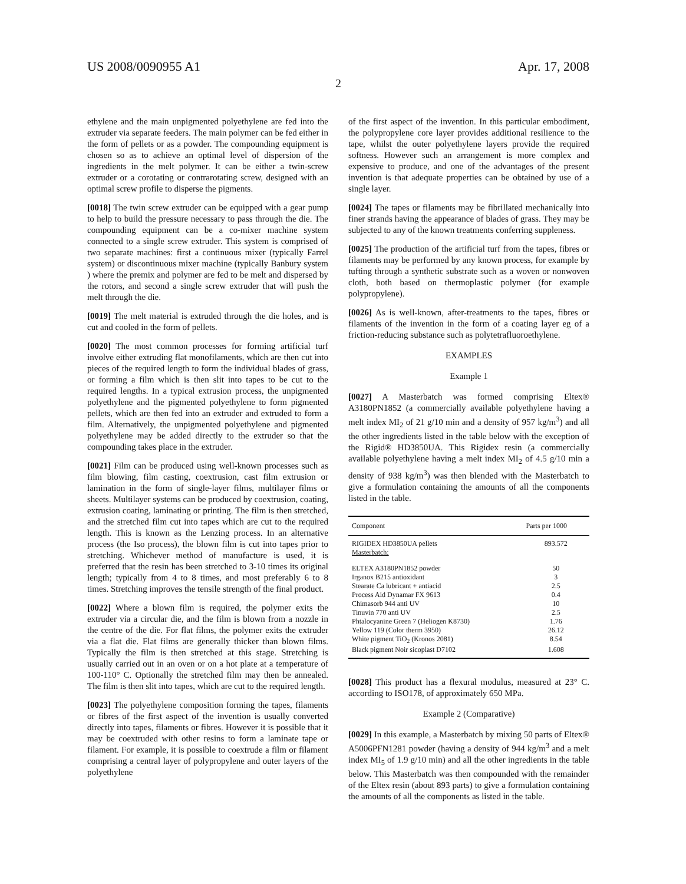US 2008/0090955 A1 Apr. 17, 2008
2
ethylene and the main unpigmented polyethylene are fed into the extruder via separate feeders. The main polymer can be fed either in the form of pellets or as a powder. The compounding equipment is chosen so as to achieve an optimal level of dispersion of the ingredients in the melt polymer. It can be either a twin-screw extruder or a corotating or contrarotating screw, designed with an optimal screw profile to disperse the pigments.
[0018] The twin screw extruder can be equipped with a gear pump to help to build the pressure necessary to pass through the die. The compounding equipment can be a co-mixer machine system connected to a single screw extruder. This system is comprised of two separate machines: first a continuous mixer (typically Farrel system) or discontinuous mixer machine (typically Banbury system ) where the premix and polymer are fed to be melt and dispersed by the rotors, and second a single screw extruder that will push the melt through the die.
[0019] The melt material is extruded through the die holes, and is cut and cooled in the form of pellets.
[0020] The most common processes for forming artificial turf involve either extruding flat monofilaments, which are then cut into pieces of the required length to form the individual blades of grass, or forming a film which is then slit into tapes to be cut to the required lengths. In a typical extrusion process, the unpigmented polyethylene and the pigmented polyethylene to form pigmented pellets, which are then fed into an extruder and extruded to form a film. Alternatively, the unpigmented polyethylene and pigmented polyethylene may be added directly to the extruder so that the compounding takes place in the extruder.
[0021] Film can be produced using well-known processes such as film blowing, film casting, coextrusion, cast film extrusion or lamination in the form of single-layer films, multilayer films or sheets. Multilayer systems can be produced by coextrusion, coating, extrusion coating, laminating or printing. The film is then stretched, and the stretched film cut into tapes which are cut to the required length. This is known as the Lenzing process. In an alternative process (the Iso process), the blown film is cut into tapes prior to stretching. Whichever method of manufacture is used, it is preferred that the resin has been stretched to 3-10 times its original length; typically from 4 to 8 times, and most preferably 6 to 8 times. Stretching improves the tensile strength of the final product.
[0022] Where a blown film is required, the polymer exits the extruder via a circular die, and the film is blown from a nozzle in the centre of the die. For flat films, the polymer exits the extruder via a flat die. Flat films are generally thicker than blown films. Typically the film is then stretched at this stage. Stretching is usually carried out in an oven or on a hot plate at a temperature of 100-110° C. Optionally the stretched film may then be annealed. The film is then slit into tapes, which are cut to the required length.
[0023] The polyethylene composition forming the tapes, filaments or fibres of the first aspect of the invention is usually converted directly into tapes, filaments or fibres. However it is possible that it may be coextruded with other resins to form a laminate tape or filament. For example, it is possible to coextrude a film or filament comprising a central layer of polypropylene and outer layers of the polyethylene
of the first aspect of the invention. In this particular embodiment, the polypropylene core layer provides additional resilience to the tape, whilst the outer polyethylene layers provide the required softness. However such an arrangement is more complex and expensive to produce, and one of the advantages of the present invention is that adequate properties can be obtained by use of a single layer.
[0024] The tapes or filaments may be fibrillated mechanically into finer strands having the appearance of blades of grass. They may be subjected to any of the known treatments conferring suppleness.
[0025] The production of the artificial turf from the tapes, fibres or filaments may be performed by any known process, for example by tufting through a synthetic substrate such as a woven or nonwoven cloth, both based on thermoplastic polymer (for example polypropylene).
[0026] As is well-known, after-treatments to the tapes, fibres or filaments of the invention in the form of a coating layer eg of a friction-reducing substance such as polytetrafluoroethylene.
EXAMPLES
Example 1
[0027] A Masterbatch was formed comprising Eltex® A3180PN1852 (a commercially available polyethylene having a melt index MI<sub>2</sub> of 21 g/10 min and a density of 957 kg/m<sup>3</sup>) and all the other ingredients listed in the table below with the exception of the Rigid® HD3850UA. This Rigidex resin (a commercially available polyethylene having a melt index MI<sub>2</sub> of 4.5 g/10 min a density of 938 kg/m<sup>3</sup>) was then blended with the Masterbatch to give a formulation containing the amounts of all the components listed in the table.
| Component | Parts per 1000 |
| --- | --- |
| RIGIDEX HD3850UA pellets Masterbatch: | 893.572 |
| ELTEX A3180PN1852 powder | 50 |
| Irganox B215 antioxidant | 3 |
| Stearate Ca lubricant + antiacid | 2.5 |
| Process Aid Dynamar FX 9613 | 0.4 |
| Chimasorb 944 anti UV | 10 |
| Tinuvin 770 anti UV | 2.5 |
| Phtalocyanine Green 7 (Heliogen K8730) | 1.76 |
| Yellow 119 (Color therm 3950) | 26.12 |
| White pigment TiO<sub>2</sub> (Kronos 2081) | 8.54 |
| Black pigment Noir sicoplast D7102 | 1.608 |
[0028] This product has a flexural modulus, measured at 23° C. according to ISO178, of approximately 650 MPa.
Example 2 (Comparative)
[0029] In this example, a Masterbatch by mixing 50 parts of Eltex® A5006PFN1281 powder (having a density of 944 kg/m<sup>3</sup> and a melt index MI<sub>5</sub> of 1.9 g/10 min) and all the other ingredients in the table below. This Masterbatch was then compounded with the remainder of the Eltex resin (about 893 parts) to give a formulation containing the amounts of all the components as listed in the table.